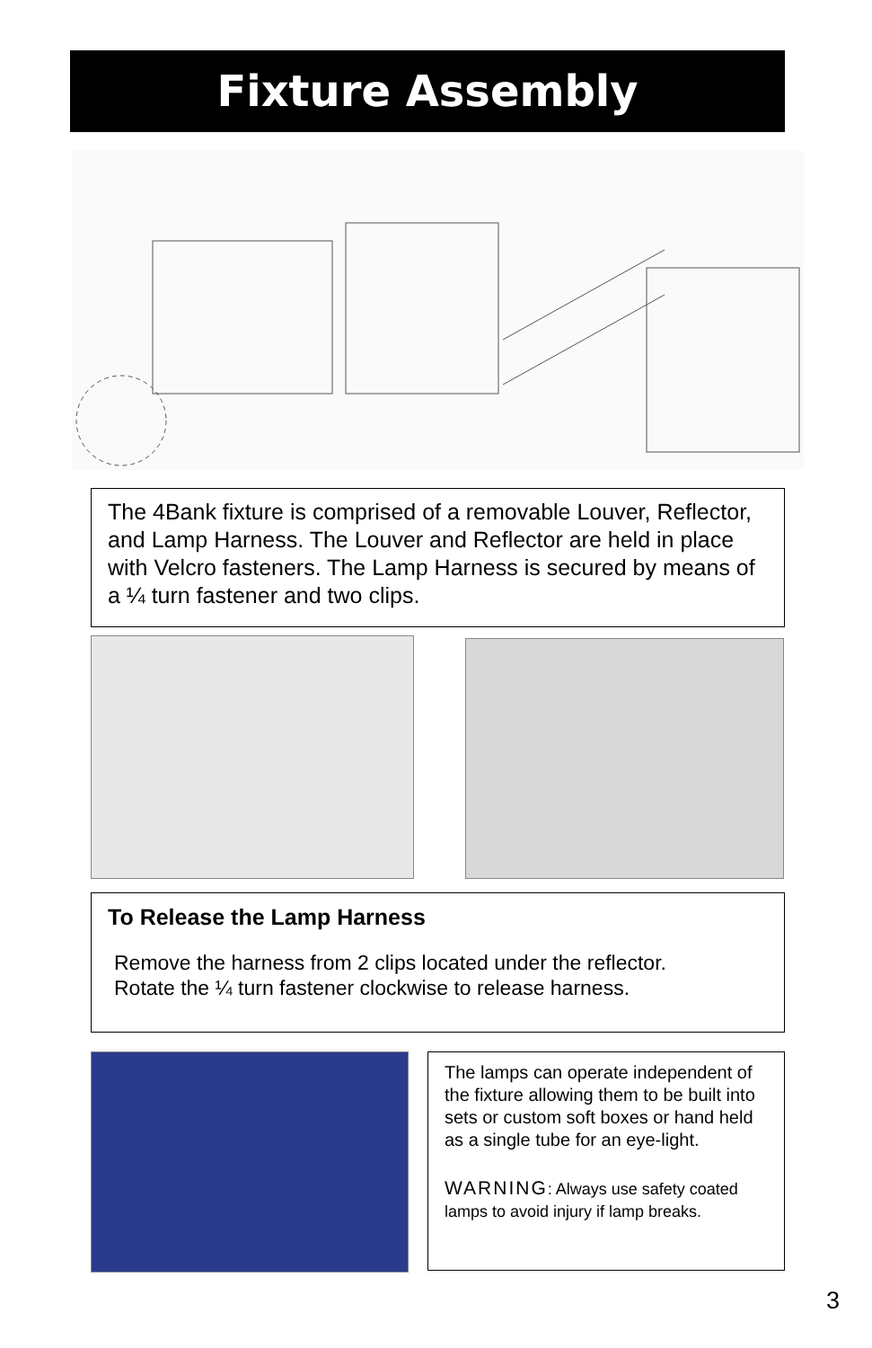Fixture Assembly
The 4Bank fixture is comprised of a removable Louver, Reflector, and Lamp Harness. The Louver and Reflector are held in place with Velcro fasteners. The Lamp Harness is secured by means of a ¼ turn fastener and two clips.
To Release the Lamp Harness
Remove the harness from 2 clips located under the reflector.
Rotate the ¼ turn fastener clockwise to release harness.
The lamps can operate independent of the fixture allowing them to be built into sets or custom soft boxes or hand held as a single tube for an eye-light.
WARNING: Always use safety coated lamps to avoid injury if lamp breaks.
3